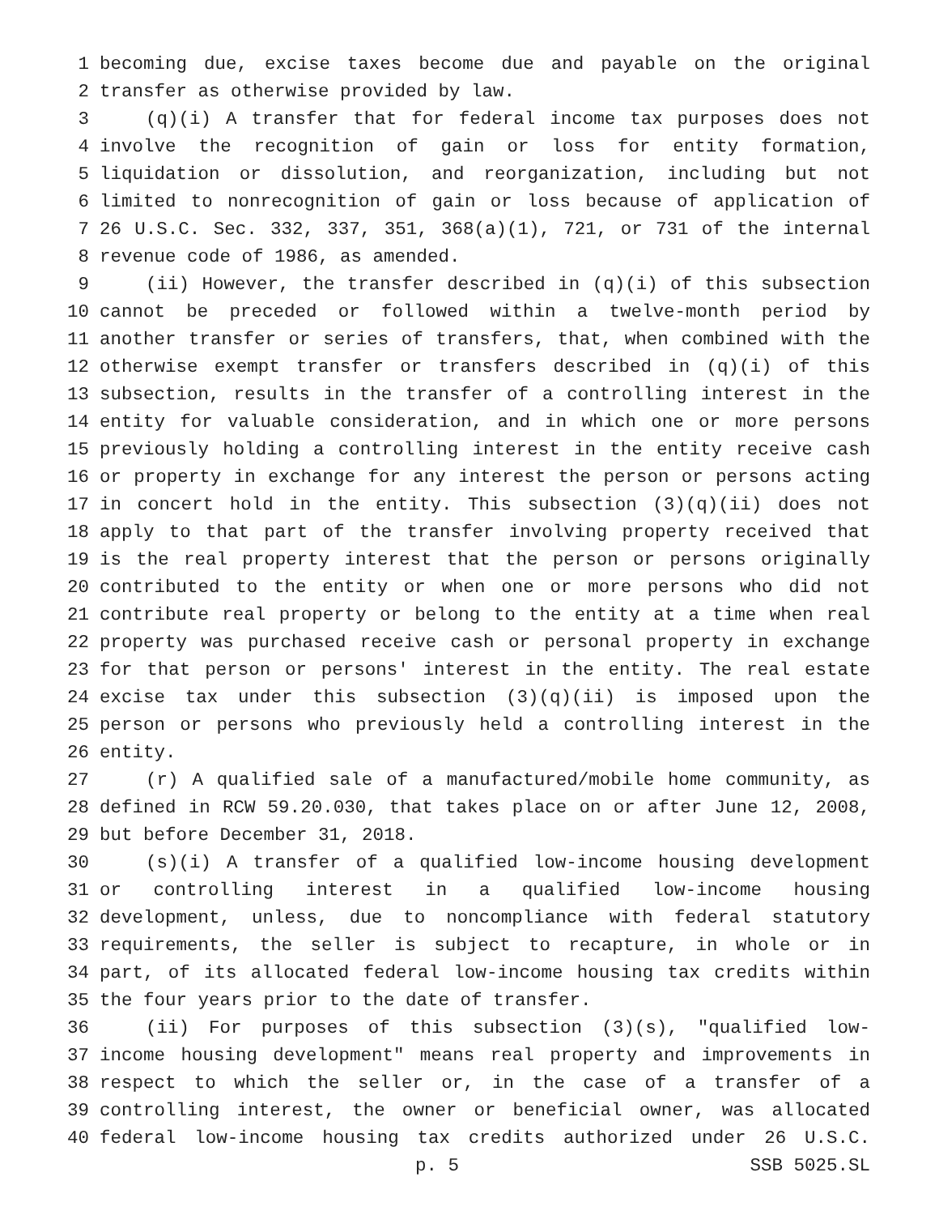1 becoming due, excise taxes become due and payable on the original
2 transfer as otherwise provided by law.
3 (q)(i) A transfer that for federal income tax purposes does not
4 involve the recognition of gain or loss for entity formation,
5 liquidation or dissolution, and reorganization, including but not
6 limited to nonrecognition of gain or loss because of application of
7 26 U.S.C. Sec. 332, 337, 351, 368(a)(1), 721, or 731 of the internal
8 revenue code of 1986, as amended.
9 (ii) However, the transfer described in (q)(i) of this subsection
10 cannot be preceded or followed within a twelve-month period by
11 another transfer or series of transfers, that, when combined with the
12 otherwise exempt transfer or transfers described in (q)(i) of this
13 subsection, results in the transfer of a controlling interest in the
14 entity for valuable consideration, and in which one or more persons
15 previously holding a controlling interest in the entity receive cash
16 or property in exchange for any interest the person or persons acting
17 in concert hold in the entity. This subsection (3)(q)(ii) does not
18 apply to that part of the transfer involving property received that
19 is the real property interest that the person or persons originally
20 contributed to the entity or when one or more persons who did not
21 contribute real property or belong to the entity at a time when real
22 property was purchased receive cash or personal property in exchange
23 for that person or persons' interest in the entity. The real estate
24 excise tax under this subsection (3)(q)(ii) is imposed upon the
25 person or persons who previously held a controlling interest in the
26 entity.
27 (r) A qualified sale of a manufactured/mobile home community, as
28 defined in RCW 59.20.030, that takes place on or after June 12, 2008,
29 but before December 31, 2018.
30 (s)(i) A transfer of a qualified low-income housing development
31 or controlling interest in a qualified low-income housing
32 development, unless, due to noncompliance with federal statutory
33 requirements, the seller is subject to recapture, in whole or in
34 part, of its allocated federal low-income housing tax credits within
35 the four years prior to the date of transfer.
36 (ii) For purposes of this subsection (3)(s), "qualified low-
37 income housing development" means real property and improvements in
38 respect to which the seller or, in the case of a transfer of a
39 controlling interest, the owner or beneficial owner, was allocated
40 federal low-income housing tax credits authorized under 26 U.S.C.
p. 5 SSB 5025.SL